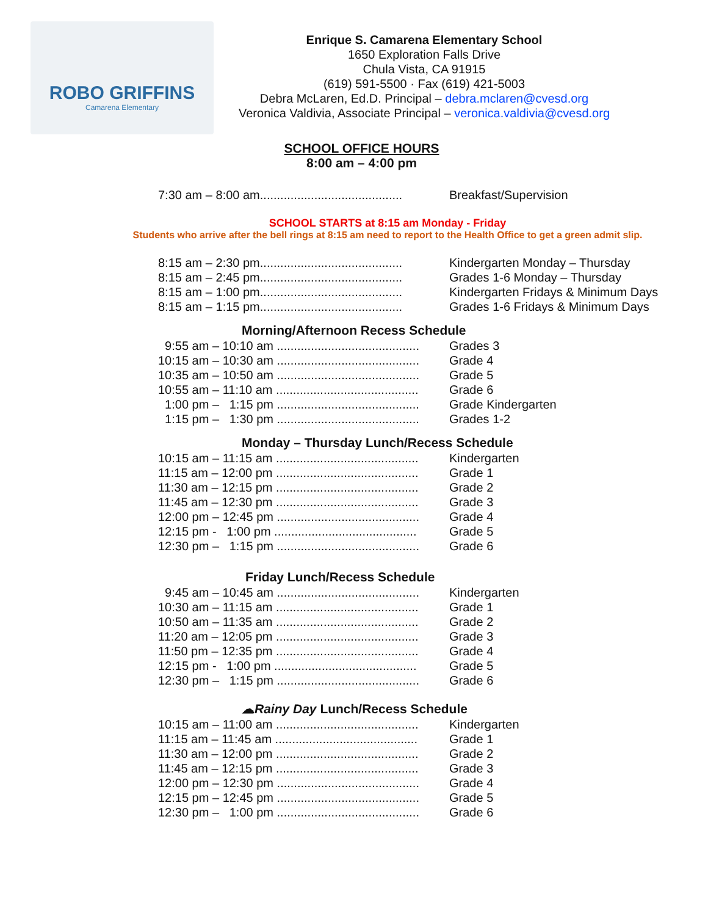ROBO GRIFFINS
Camarena Elementary
Enrique S. Camarena Elementary School
1650 Exploration Falls Drive
Chula Vista, CA 91915
(619) 591-5500 · Fax (619) 421-5003
Debra McLaren, Ed.D. Principal – debra.mclaren@cvesd.org
Veronica Valdivia, Associate Principal – veronica.valdivia@cvesd.org
SCHOOL OFFICE HOURS
8:00 am – 4:00 pm
7:30 am – 8:00 am.......................................... Breakfast/Supervision
SCHOOL STARTS at 8:15 am Monday - Friday
Students who arrive after the bell rings at 8:15 am need to report to the Health Office to get a green admit slip.
8:15 am – 2:30 pm.......................................... Kindergarten Monday – Thursday
8:15 am – 2:45 pm.......................................... Grades 1-6 Monday – Thursday
8:15 am – 1:00 pm.......................................... Kindergarten Fridays & Minimum Days
8:15 am – 1:15 pm.......................................... Grades 1-6 Fridays & Minimum Days
Morning/Afternoon Recess Schedule
9:55 am – 10:10 am .......................................... Grades 3
10:15 am – 10:30 am .......................................... Grade 4
10:35 am – 10:50 am .......................................... Grade 5
10:55 am – 11:10 am .......................................... Grade 6
1:00 pm – 1:15 pm .......................................... Grade Kindergarten
1:15 pm – 1:30 pm .......................................... Grades 1-2
Monday – Thursday Lunch/Recess Schedule
10:15 am – 11:15 am .......................................... Kindergarten
11:15 am – 12:00 pm .......................................... Grade 1
11:30 am – 12:15 pm .......................................... Grade 2
11:45 am – 12:30 pm .......................................... Grade 3
12:00 pm – 12:45 pm .......................................... Grade 4
12:15 pm - 1:00 pm .......................................... Grade 5
12:30 pm – 1:15 pm .......................................... Grade 6
Friday Lunch/Recess Schedule
9:45 am – 10:45 am .......................................... Kindergarten
10:30 am – 11:15 am .......................................... Grade 1
10:50 am – 11:35 am .......................................... Grade 2
11:20 am – 12:05 pm .......................................... Grade 3
11:50 pm – 12:35 pm .......................................... Grade 4
12:15 pm - 1:00 pm .......................................... Grade 5
12:30 pm – 1:15 pm .......................................... Grade 6
☁Rainy Day Lunch/Recess Schedule
10:15 am – 11:00 am .......................................... Kindergarten
11:15 am – 11:45 am .......................................... Grade 1
11:30 am – 12:00 pm .......................................... Grade 2
11:45 am – 12:15 pm .......................................... Grade 3
12:00 pm – 12:30 pm .......................................... Grade 4
12:15 pm – 12:45 pm .......................................... Grade 5
12:30 pm – 1:00 pm .......................................... Grade 6